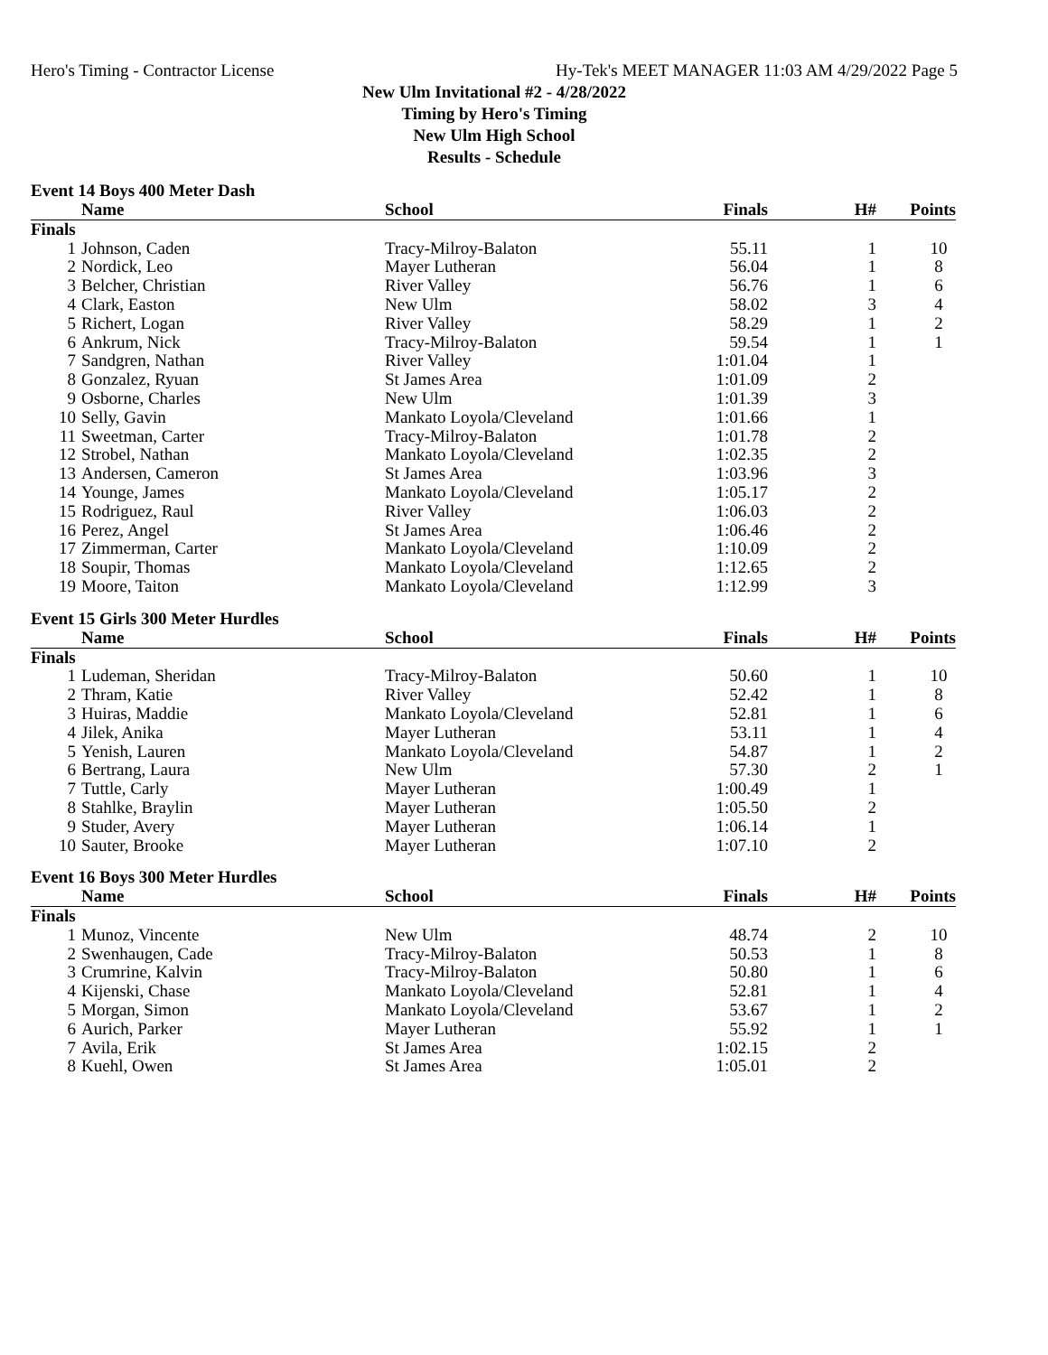Hero's Timing - Contractor License Hy-Tek's MEET MANAGER 11:03 AM 4/29/2022 Page 5
New Ulm Invitational #2 - 4/28/2022
Timing by Hero's Timing
New Ulm High School
Results - Schedule
Event 14 Boys 400 Meter Dash
| | Name | School | Finals | H# | Points |
| --- | --- | --- | --- | --- | --- |
| Finals | | | | | |
| 1 | Johnson, Caden | Tracy-Milroy-Balaton | 55.11 | 1 | 10 |
| 2 | Nordick, Leo | Mayer Lutheran | 56.04 | 1 | 8 |
| 3 | Belcher, Christian | River Valley | 56.76 | 1 | 6 |
| 4 | Clark, Easton | New Ulm | 58.02 | 3 | 4 |
| 5 | Richert, Logan | River Valley | 58.29 | 1 | 2 |
| 6 | Ankrum, Nick | Tracy-Milroy-Balaton | 59.54 | 1 | 1 |
| 7 | Sandgren, Nathan | River Valley | 1:01.04 | 1 | |
| 8 | Gonzalez, Ryuan | St James Area | 1:01.09 | 2 | |
| 9 | Osborne, Charles | New Ulm | 1:01.39 | 3 | |
| 10 | Selly, Gavin | Mankato Loyola/Cleveland | 1:01.66 | 1 | |
| 11 | Sweetman, Carter | Tracy-Milroy-Balaton | 1:01.78 | 2 | |
| 12 | Strobel, Nathan | Mankato Loyola/Cleveland | 1:02.35 | 2 | |
| 13 | Andersen, Cameron | St James Area | 1:03.96 | 3 | |
| 14 | Younge, James | Mankato Loyola/Cleveland | 1:05.17 | 2 | |
| 15 | Rodriguez, Raul | River Valley | 1:06.03 | 2 | |
| 16 | Perez, Angel | St James Area | 1:06.46 | 2 | |
| 17 | Zimmerman, Carter | Mankato Loyola/Cleveland | 1:10.09 | 2 | |
| 18 | Soupir, Thomas | Mankato Loyola/Cleveland | 1:12.65 | 2 | |
| 19 | Moore, Taiton | Mankato Loyola/Cleveland | 1:12.99 | 3 | |
Event 15 Girls 300 Meter Hurdles
| | Name | School | Finals | H# | Points |
| --- | --- | --- | --- | --- | --- |
| Finals | | | | | |
| 1 | Ludeman, Sheridan | Tracy-Milroy-Balaton | 50.60 | 1 | 10 |
| 2 | Thram, Katie | River Valley | 52.42 | 1 | 8 |
| 3 | Huiras, Maddie | Mankato Loyola/Cleveland | 52.81 | 1 | 6 |
| 4 | Jilek, Anika | Mayer Lutheran | 53.11 | 1 | 4 |
| 5 | Yenish, Lauren | Mankato Loyola/Cleveland | 54.87 | 1 | 2 |
| 6 | Bertrang, Laura | New Ulm | 57.30 | 2 | 1 |
| 7 | Tuttle, Carly | Mayer Lutheran | 1:00.49 | 1 | |
| 8 | Stahlke, Braylin | Mayer Lutheran | 1:05.50 | 2 | |
| 9 | Studer, Avery | Mayer Lutheran | 1:06.14 | 1 | |
| 10 | Sauter, Brooke | Mayer Lutheran | 1:07.10 | 2 | |
Event 16 Boys 300 Meter Hurdles
| | Name | School | Finals | H# | Points |
| --- | --- | --- | --- | --- | --- |
| Finals | | | | | |
| 1 | Munoz, Vincente | New Ulm | 48.74 | 2 | 10 |
| 2 | Swenhaugen, Cade | Tracy-Milroy-Balaton | 50.53 | 1 | 8 |
| 3 | Crumrine, Kalvin | Tracy-Milroy-Balaton | 50.80 | 1 | 6 |
| 4 | Kijenski, Chase | Mankato Loyola/Cleveland | 52.81 | 1 | 4 |
| 5 | Morgan, Simon | Mankato Loyola/Cleveland | 53.67 | 1 | 2 |
| 6 | Aurich, Parker | Mayer Lutheran | 55.92 | 1 | 1 |
| 7 | Avila, Erik | St James Area | 1:02.15 | 2 | |
| 8 | Kuehl, Owen | St James Area | 1:05.01 | 2 | |